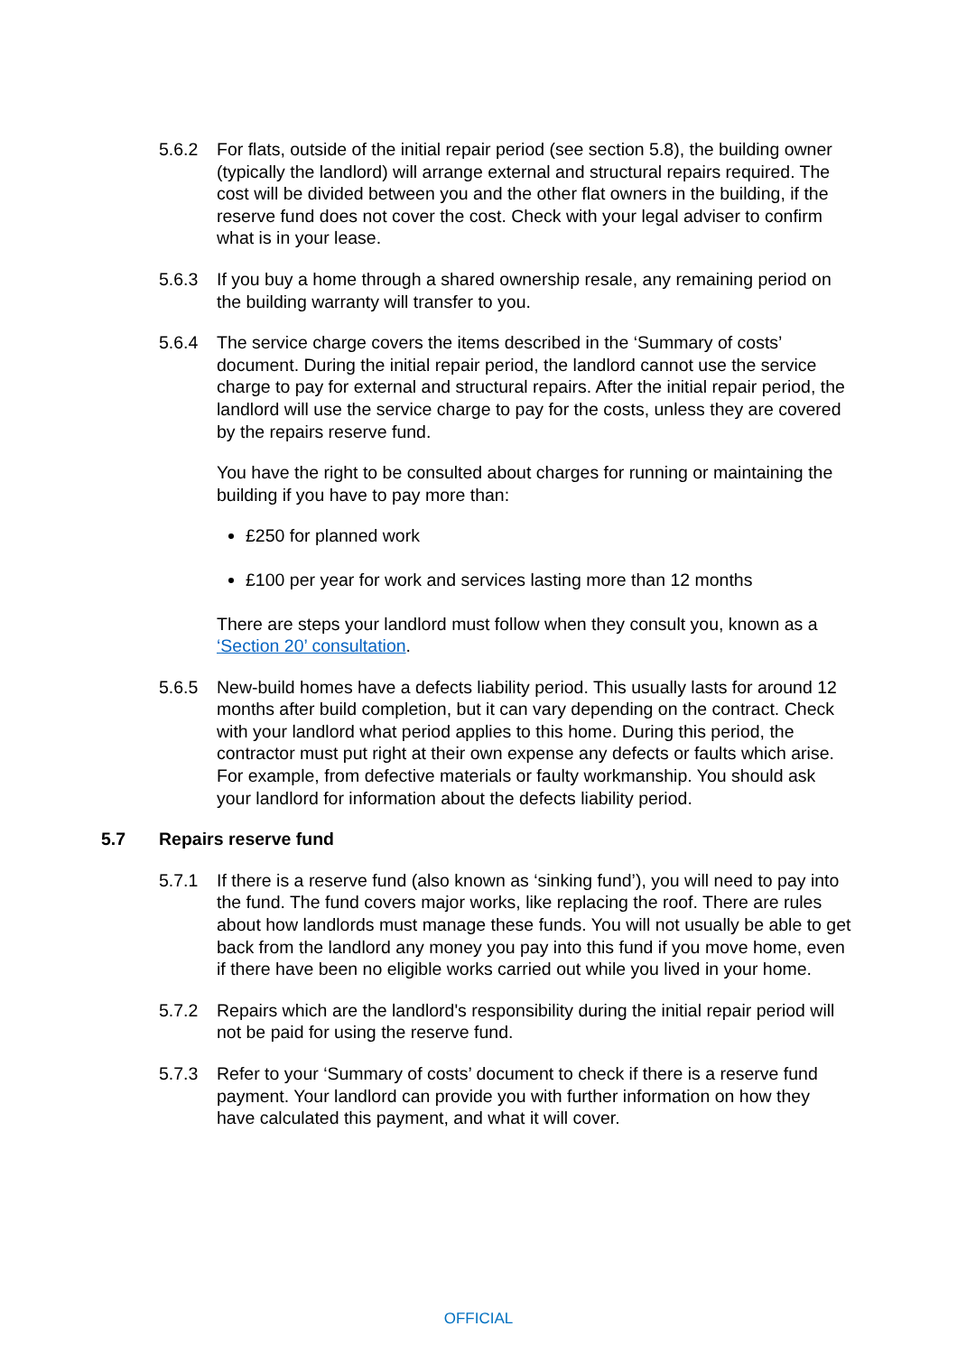5.6.2 For flats, outside of the initial repair period (see section 5.8), the building owner (typically the landlord) will arrange external and structural repairs required. The cost will be divided between you and the other flat owners in the building, if the reserve fund does not cover the cost. Check with your legal adviser to confirm what is in your lease.
5.6.3 If you buy a home through a shared ownership resale, any remaining period on the building warranty will transfer to you.
5.6.4 The service charge covers the items described in the ‘Summary of costs’ document. During the initial repair period, the landlord cannot use the service charge to pay for external and structural repairs. After the initial repair period, the landlord will use the service charge to pay for the costs, unless they are covered by the repairs reserve fund.
You have the right to be consulted about charges for running or maintaining the building if you have to pay more than:
£250 for planned work
£100 per year for work and services lasting more than 12 months
There are steps your landlord must follow when they consult you, known as a ‘Section 20’ consultation.
5.6.5 New-build homes have a defects liability period. This usually lasts for around 12 months after build completion, but it can vary depending on the contract. Check with your landlord what period applies to this home. During this period, the contractor must put right at their own expense any defects or faults which arise. For example, from defective materials or faulty workmanship. You should ask your landlord for information about the defects liability period.
5.7 Repairs reserve fund
5.7.1 If there is a reserve fund (also known as ‘sinking fund’), you will need to pay into the fund. The fund covers major works, like replacing the roof. There are rules about how landlords must manage these funds. You will not usually be able to get back from the landlord any money you pay into this fund if you move home, even if there have been no eligible works carried out while you lived in your home.
5.7.2 Repairs which are the landlord's responsibility during the initial repair period will not be paid for using the reserve fund.
5.7.3 Refer to your ‘Summary of costs’ document to check if there is a reserve fund payment. Your landlord can provide you with further information on how they have calculated this payment, and what it will cover.
OFFICIAL